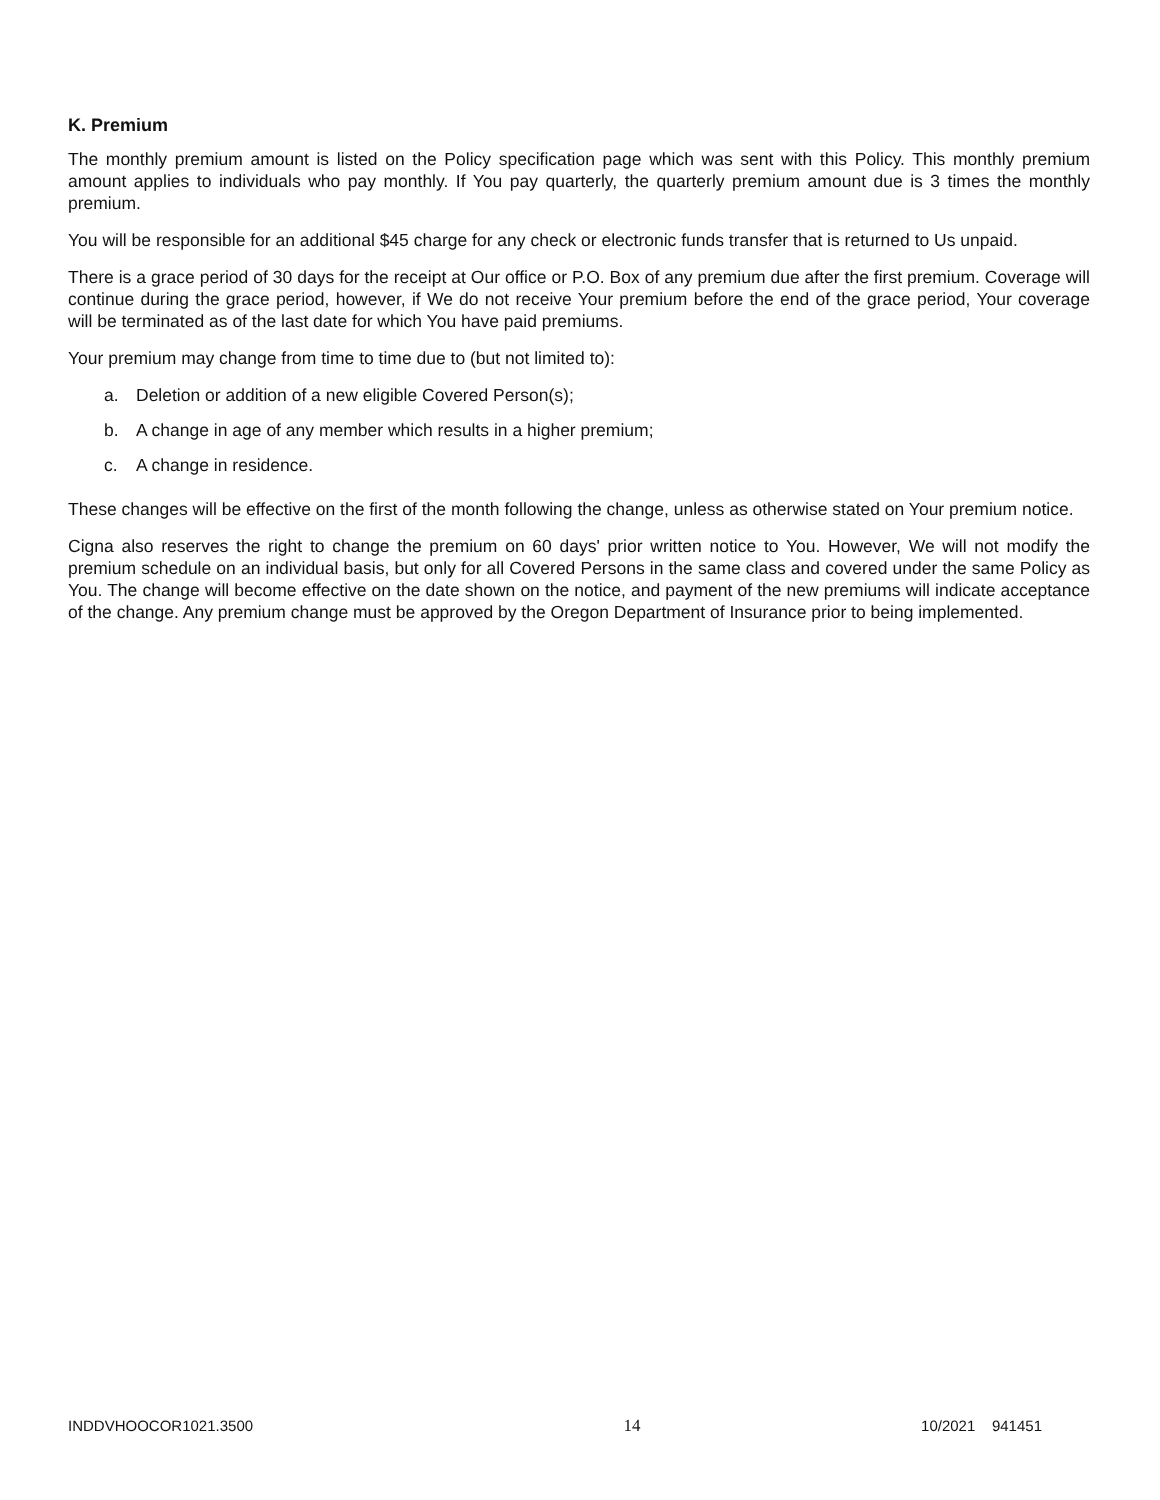K. Premium
The monthly premium amount is listed on the Policy specification page which was sent with this Policy. This monthly premium amount applies to individuals who pay monthly. If You pay quarterly, the quarterly premium amount due is 3 times the monthly premium.
You will be responsible for an additional $45 charge for any check or electronic funds transfer that is returned to Us unpaid.
There is a grace period of 30 days for the receipt at Our office or P.O. Box of any premium due after the first premium. Coverage will continue during the grace period, however, if We do not receive Your premium before the end of the grace period, Your coverage will be terminated as of the last date for which You have paid premiums.
Your premium may change from time to time due to (but not limited to):
a. Deletion or addition of a new eligible Covered Person(s);
b. A change in age of any member which results in a higher premium;
c. A change in residence.
These changes will be effective on the first of the month following the change, unless as otherwise stated on Your premium notice.
Cigna also reserves the right to change the premium on 60 days' prior written notice to You. However, We will not modify the premium schedule on an individual basis, but only for all Covered Persons in the same class and covered under the same Policy as You. The change will become effective on the date shown on the notice, and payment of the new premiums will indicate acceptance of the change. Any premium change must be approved by the Oregon Department of Insurance prior to being implemented.
INDDVHOOCOR1021.3500 14 10/2021 941451